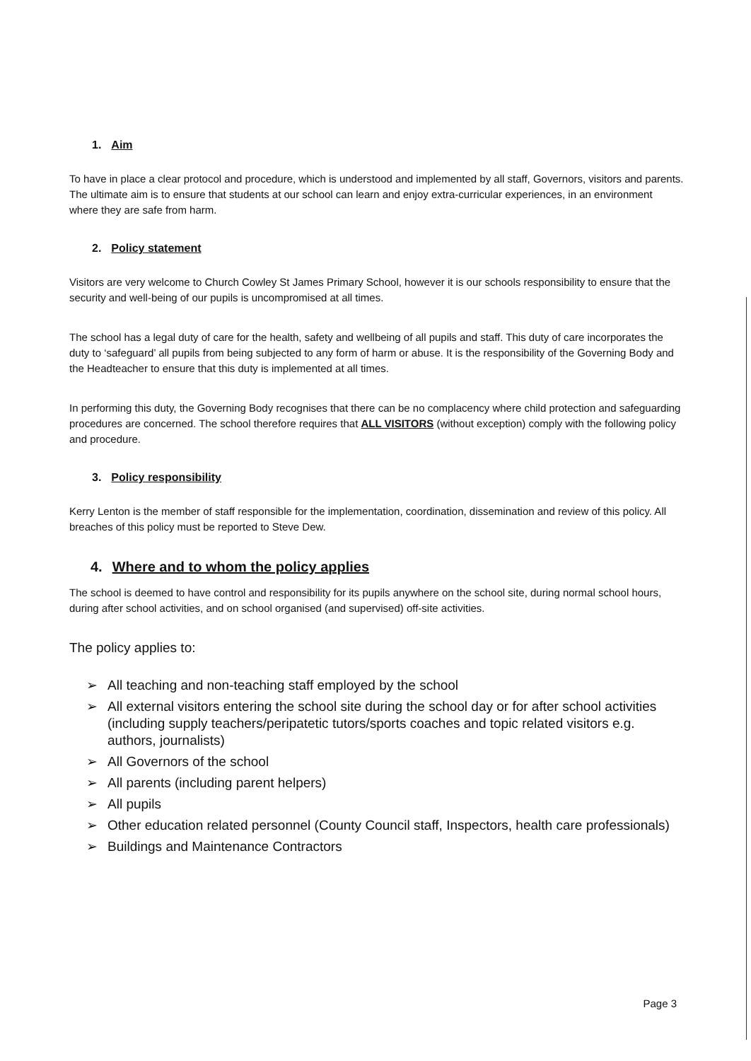1. Aim
To have in place a clear protocol and procedure, which is understood and implemented by all staff, Governors, visitors and parents. The ultimate aim is to ensure that students at our school can learn and enjoy extra-curricular experiences, in an environment where they are safe from harm.
2. Policy statement
Visitors are very welcome to Church Cowley St James Primary School, however it is our schools responsibility to ensure that the security and well-being of our pupils is uncompromised at all times.
The school has a legal duty of care for the health, safety and wellbeing of all pupils and staff. This duty of care incorporates the duty to ‘safeguard’ all pupils from being subjected to any form of harm or abuse. It is the responsibility of the Governing Body and the Headteacher to ensure that this duty is implemented at all times.
In performing this duty, the Governing Body recognises that there can be no complacency where child protection and safeguarding procedures are concerned. The school therefore requires that ALL VISITORS (without exception) comply with the following policy and procedure.
3. Policy responsibility
Kerry Lenton is the member of staff responsible for the implementation, coordination, dissemination and review of this policy. All breaches of this policy must be reported to Steve Dew.
4. Where and to whom the policy applies
The school is deemed to have control and responsibility for its pupils anywhere on the school site, during normal school hours, during after school activities, and on school organised (and supervised) off-site activities.
The policy applies to:
➢ All teaching and non-teaching staff employed by the school
➢ All external visitors entering the school site during the school day or for after school activities (including supply teachers/peripatetic tutors/sports coaches and topic related visitors e.g. authors, journalists)
➢ All Governors of the school
➢ All parents (including parent helpers)
➢ All pupils
➢ Other education related personnel (County Council staff, Inspectors, health care professionals)
➢ Buildings and Maintenance Contractors
Page 3